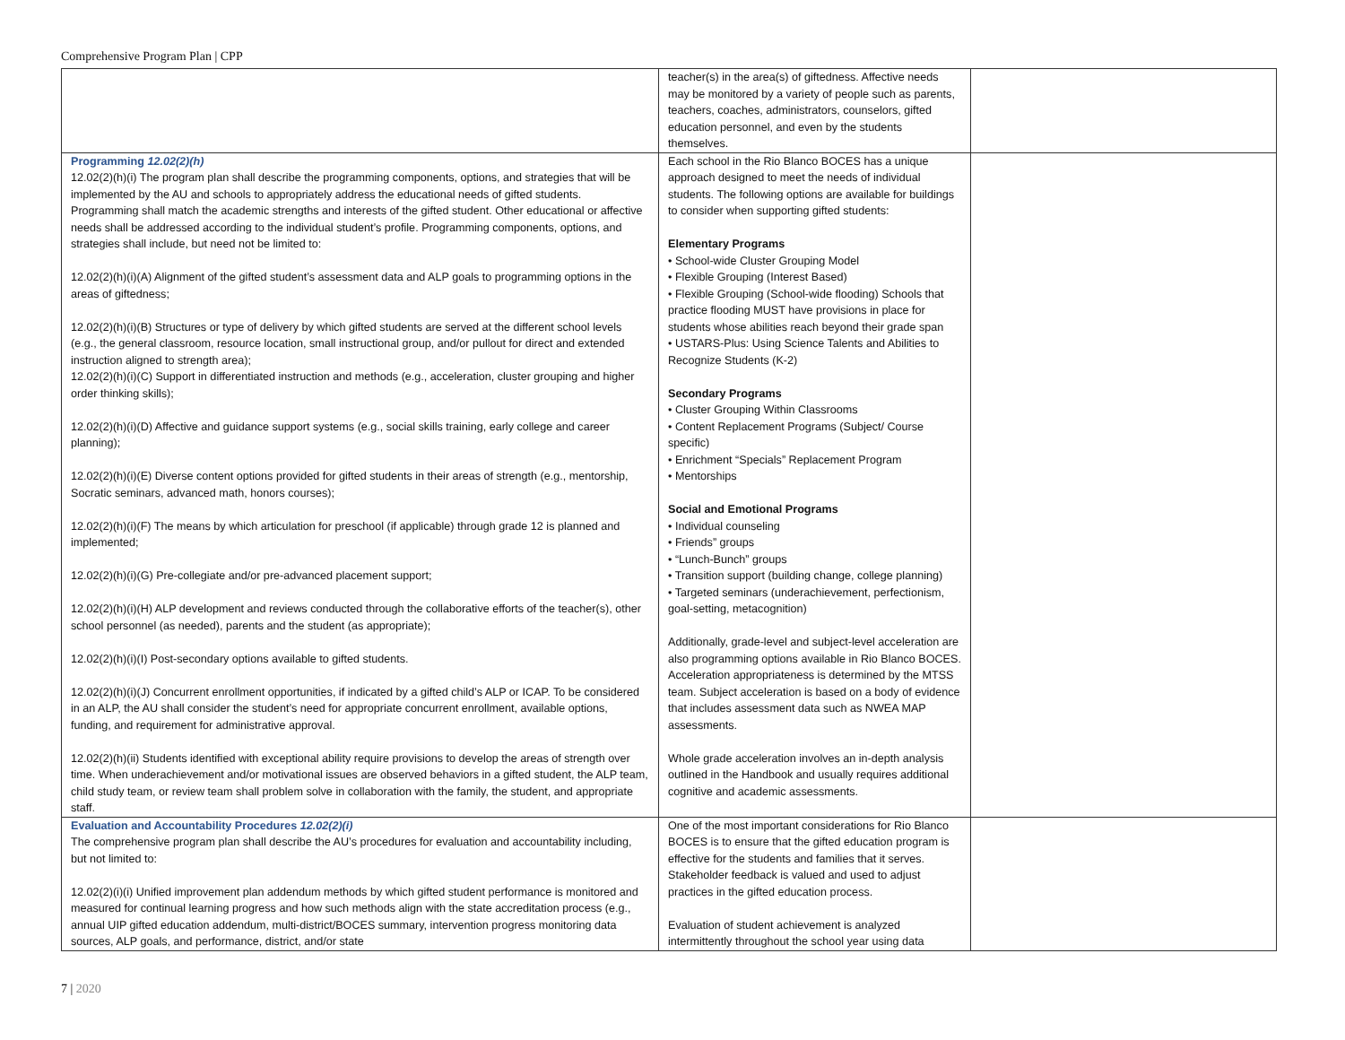Comprehensive Program Plan | CPP
| | teacher(s) in the area(s) of giftedness. Affective needs may be monitored by a variety of people such as parents, teachers, coaches, administrators, counselors, gifted education personnel, and even by the students themselves. | |
| Programming 12.02(2)(h) 12.02(2)(h)(i) The program plan shall describe the programming components, options, and strategies that will be implemented by the AU and schools to appropriately address the educational needs of gifted students. Programming shall match the academic strengths and interests of the gifted student. Other educational or affective needs shall be addressed according to the individual student’s profile. Programming components, options, and strategies shall include, but need not be limited to: 12.02(2)(h)(i)(A) Alignment of the gifted student’s assessment data and ALP goals to programming options in the areas of giftedness; 12.02(2)(h)(i)(B) Structures or type of delivery by which gifted students are served at the different school levels (e.g., the general classroom, resource location, small instructional group, and/or pullout for direct and extended instruction aligned to strength area); 12.02(2)(h)(i)(C) Support in differentiated instruction and methods (e.g., acceleration, cluster grouping and higher order thinking skills); 12.02(2)(h)(i)(D) Affective and guidance support systems (e.g., social skills training, early college and career planning); 12.02(2)(h)(i)(E) Diverse content options provided for gifted students in their areas of strength (e.g., mentorship, Socratic seminars, advanced math, honors courses); 12.02(2)(h)(i)(F) The means by which articulation for preschool (if applicable) through grade 12 is planned and implemented; 12.02(2)(h)(i)(G) Pre-collegiate and/or pre-advanced placement support; 12.02(2)(h)(i)(H) ALP development and reviews conducted through the collaborative efforts of the teacher(s), other school personnel (as needed), parents and the student (as appropriate); 12.02(2)(h)(i)(I) Post-secondary options available to gifted students. 12.02(2)(h)(i)(J) Concurrent enrollment opportunities, if indicated by a gifted child’s ALP or ICAP. To be considered in an ALP, the AU shall consider the student’s need for appropriate concurrent enrollment, available options, funding, and requirement for administrative approval. 12.02(2)(h)(ii) Students identified with exceptional ability require provisions to develop the areas of strength over time. When underachievement and/or motivational issues are observed behaviors in a gifted student, the ALP team, child study team, or review team shall problem solve in collaboration with the family, the student, and appropriate staff. | Each school in the Rio Blanco BOCES has a unique approach designed to meet the needs of individual students. The following options are available for buildings to consider when supporting gifted students: Elementary Programs • School-wide Cluster Grouping Model • Flexible Grouping (Interest Based) • Flexible Grouping (School-wide flooding) Schools that practice flooding MUST have provisions in place for students whose abilities reach beyond their grade span • USTARS-Plus: Using Science Talents and Abilities to Recognize Students (K-2) Secondary Programs • Cluster Grouping Within Classrooms • Content Replacement Programs (Subject/ Course specific) • Enrichment “Specials” Replacement Program • Mentorships Social and Emotional Programs • Individual counseling • Friends” groups • “Lunch-Bunch” groups • Transition support (building change, college planning) • Targeted seminars (underachievement, perfectionism, goal-setting, metacognition) Additionally, grade-level and subject-level acceleration are also programming options available in Rio Blanco BOCES. Acceleration appropriateness is determined by the MTSS team. Subject acceleration is based on a body of evidence that includes assessment data such as NWEA MAP assessments. Whole grade acceleration involves an in-depth analysis outlined in the Handbook and usually requires additional cognitive and academic assessments. | |
| Evaluation and Accountability Procedures 12.02(2)(i) The comprehensive program plan shall describe the AU’s procedures for evaluation and accountability including, but not limited to: 12.02(2)(i)(i) Unified improvement plan addendum methods by which gifted student performance is monitored and measured for continual learning progress and how such methods align with the state accreditation process (e.g., annual UIP gifted education addendum, multi-district/BOCES summary, intervention progress monitoring data sources, ALP goals, and performance, district, and/or state | One of the most important considerations for Rio Blanco BOCES is to ensure that the gifted education program is effective for the students and families that it serves. Stakeholder feedback is valued and used to adjust practices in the gifted education process. Evaluation of student achievement is analyzed intermittently throughout the school year using data | |
7 | 2020